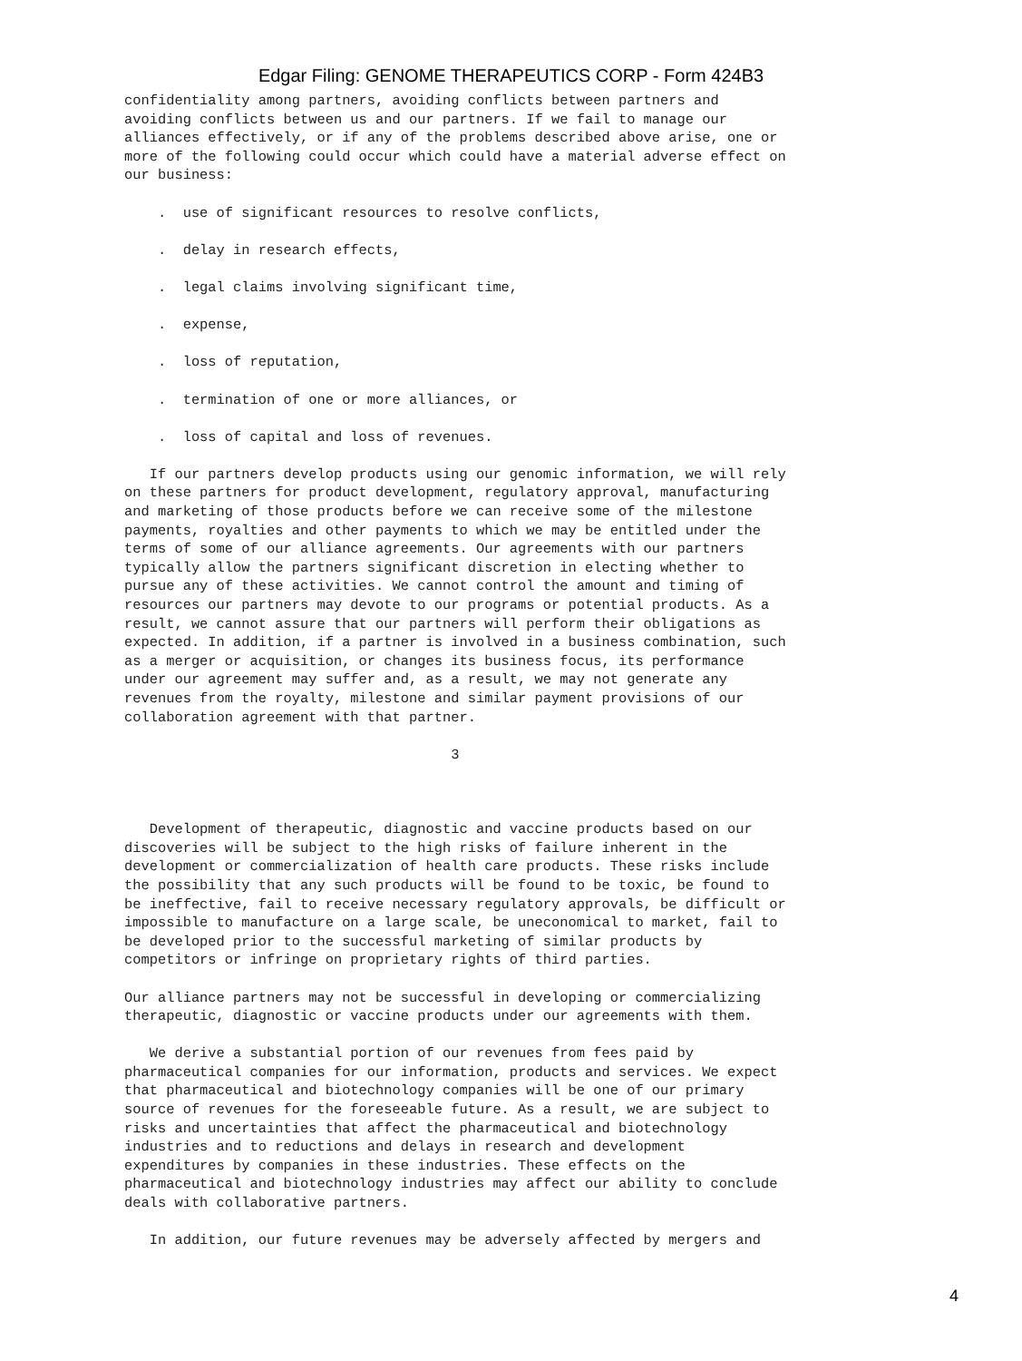Edgar Filing: GENOME THERAPEUTICS CORP - Form 424B3
confidentiality among partners, avoiding conflicts between partners and
avoiding conflicts between us and our partners. If we fail to manage our
alliances effectively, or if any of the problems described above arise, one or
more of the following could occur which could have a material adverse effect on
our business:

    .  use of significant resources to resolve conflicts,

    .  delay in research effects,

    .  legal claims involving significant time,

    .  expense,

    .  loss of reputation,

    .  termination of one or more alliances, or

    .  loss of capital and loss of revenues.

   If our partners develop products using our genomic information, we will rely
on these partners for product development, regulatory approval, manufacturing
and marketing of those products before we can receive some of the milestone
payments, royalties and other payments to which we may be entitled under the
terms of some of our alliance agreements. Our agreements with our partners
typically allow the partners significant discretion in electing whether to
pursue any of these activities. We cannot control the amount and timing of
resources our partners may devote to our programs or potential products. As a
result, we cannot assure that our partners will perform their obligations as
expected. In addition, if a partner is involved in a business combination, such
as a merger or acquisition, or changes its business focus, its performance
under our agreement may suffer and, as a result, we may not generate any
revenues from the royalty, milestone and similar payment provisions of our
collaboration agreement with that partner.

                                       3



   Development of therapeutic, diagnostic and vaccine products based on our
discoveries will be subject to the high risks of failure inherent in the
development or commercialization of health care products. These risks include
the possibility that any such products will be found to be toxic, be found to
be ineffective, fail to receive necessary regulatory approvals, be difficult or
impossible to manufacture on a large scale, be uneconomical to market, fail to
be developed prior to the successful marketing of similar products by
competitors or infringe on proprietary rights of third parties.

Our alliance partners may not be successful in developing or commercializing
therapeutic, diagnostic or vaccine products under our agreements with them.

   We derive a substantial portion of our revenues from fees paid by
pharmaceutical companies for our information, products and services. We expect
that pharmaceutical and biotechnology companies will be one of our primary
source of revenues for the foreseeable future. As a result, we are subject to
risks and uncertainties that affect the pharmaceutical and biotechnology
industries and to reductions and delays in research and development
expenditures by companies in these industries. These effects on the
pharmaceutical and biotechnology industries may affect our ability to conclude
deals with collaborative partners.

   In addition, our future revenues may be adversely affected by mergers and
4